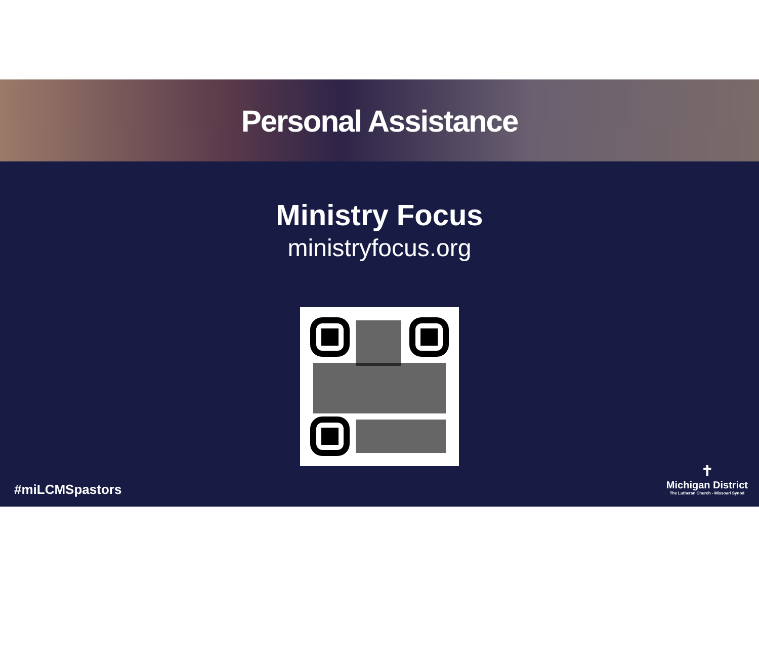Personal Assistance
Ministry Focus
ministryfocus.org
#miLCMSpastors
✝
Michigan District
The Lutheran Church - Missouri Synod